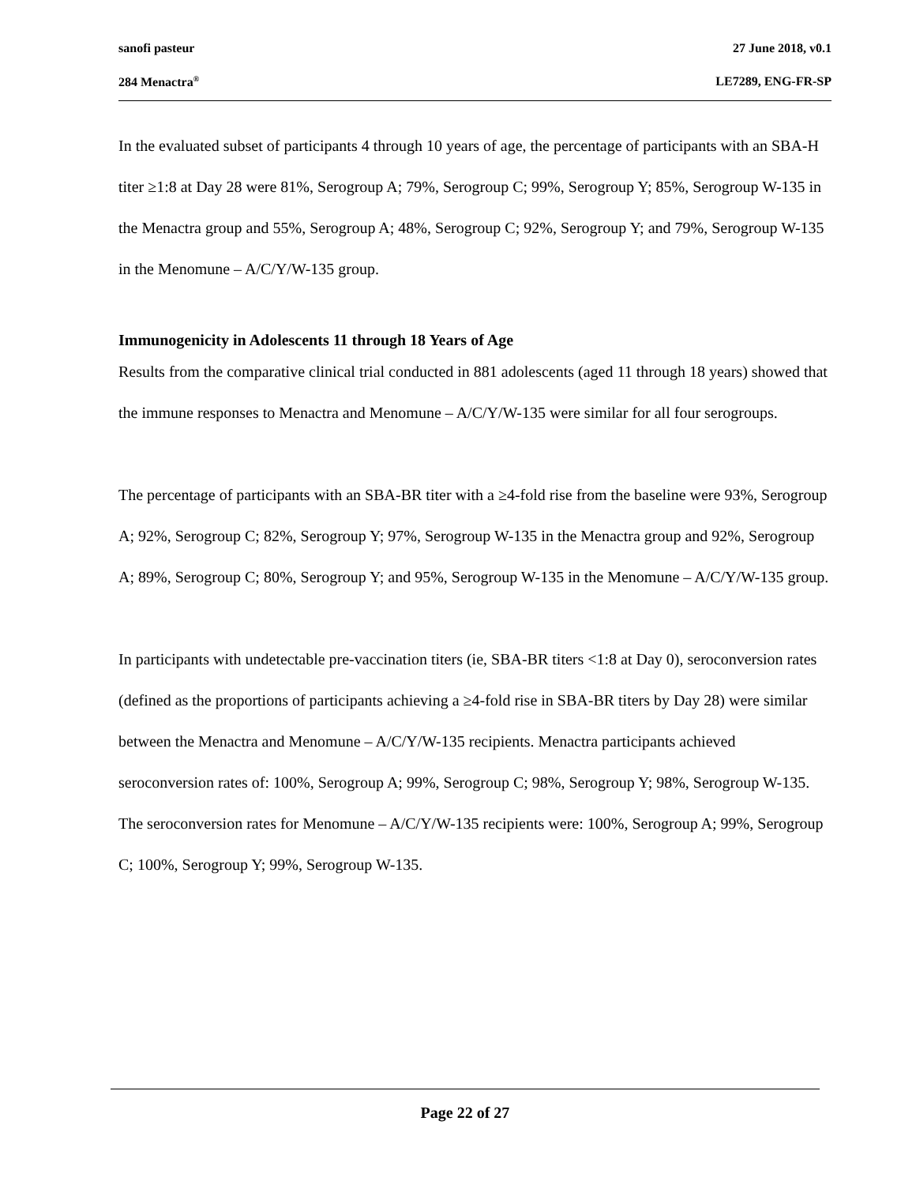sanofi pasteur 27 June 2018, v0.1
284 Menactra<sup>®</sup> LE7289, ENG-FR-SP
In the evaluated subset of participants 4 through 10 years of age, the percentage of participants with an SBA-H titer ≥1:8 at Day 28 were 81%, Serogroup A; 79%, Serogroup C; 99%, Serogroup Y; 85%, Serogroup W-135 in the Menactra group and 55%, Serogroup A; 48%, Serogroup C; 92%, Serogroup Y; and 79%, Serogroup W-135 in the Menomune – A/C/Y/W-135 group.
Immunogenicity in Adolescents 11 through 18 Years of Age
Results from the comparative clinical trial conducted in 881 adolescents (aged 11 through 18 years) showed that the immune responses to Menactra and Menomune – A/C/Y/W-135 were similar for all four serogroups.
The percentage of participants with an SBA-BR titer with a ≥4-fold rise from the baseline were 93%, Serogroup A; 92%, Serogroup C; 82%, Serogroup Y; 97%, Serogroup W-135 in the Menactra group and 92%, Serogroup A; 89%, Serogroup C; 80%, Serogroup Y; and 95%, Serogroup W-135 in the Menomune – A/C/Y/W-135 group.
In participants with undetectable pre-vaccination titers (ie, SBA-BR titers <1:8 at Day 0), seroconversion rates (defined as the proportions of participants achieving a ≥4-fold rise in SBA-BR titers by Day 28) were similar between the Menactra and Menomune – A/C/Y/W-135 recipients. Menactra participants achieved seroconversion rates of: 100%, Serogroup A; 99%, Serogroup C; 98%, Serogroup Y; 98%, Serogroup W-135. The seroconversion rates for Menomune – A/C/Y/W-135 recipients were: 100%, Serogroup A; 99%, Serogroup C; 100%, Serogroup Y; 99%, Serogroup W-135.
Page 22 of 27